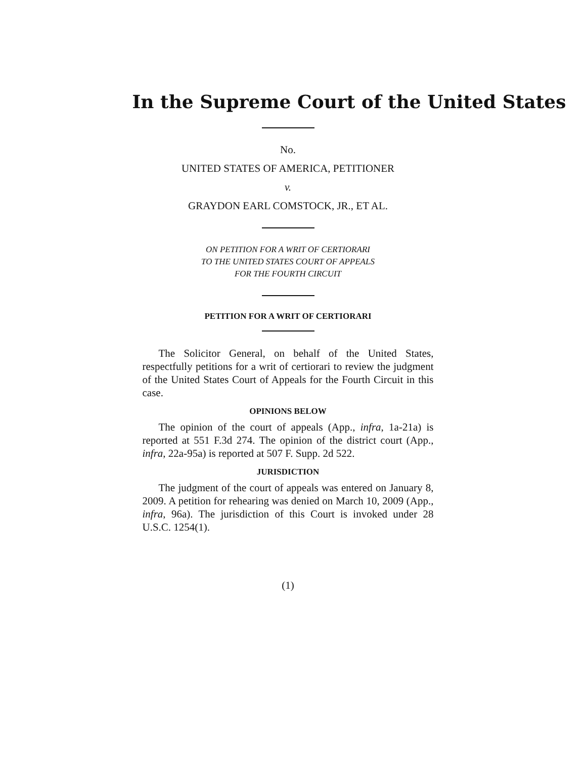In the Supreme Court of the United States
No.
UNITED STATES OF AMERICA, PETITIONER
v.
GRAYDON EARL COMSTOCK, JR., ET AL.
ON PETITION FOR A WRIT OF CERTIORARI
TO THE UNITED STATES COURT OF APPEALS
FOR THE FOURTH CIRCUIT
PETITION FOR A WRIT OF CERTIORARI
The Solicitor General, on behalf of the United States, respectfully petitions for a writ of certiorari to review the judgment of the United States Court of Appeals for the Fourth Circuit in this case.
OPINIONS BELOW
The opinion of the court of appeals (App., infra, 1a-21a) is reported at 551 F.3d 274. The opinion of the district court (App., infra, 22a-95a) is reported at 507 F. Supp. 2d 522.
JURISDICTION
The judgment of the court of appeals was entered on January 8, 2009. A petition for rehearing was denied on March 10, 2009 (App., infra, 96a). The jurisdiction of this Court is invoked under 28 U.S.C. 1254(1).
(1)